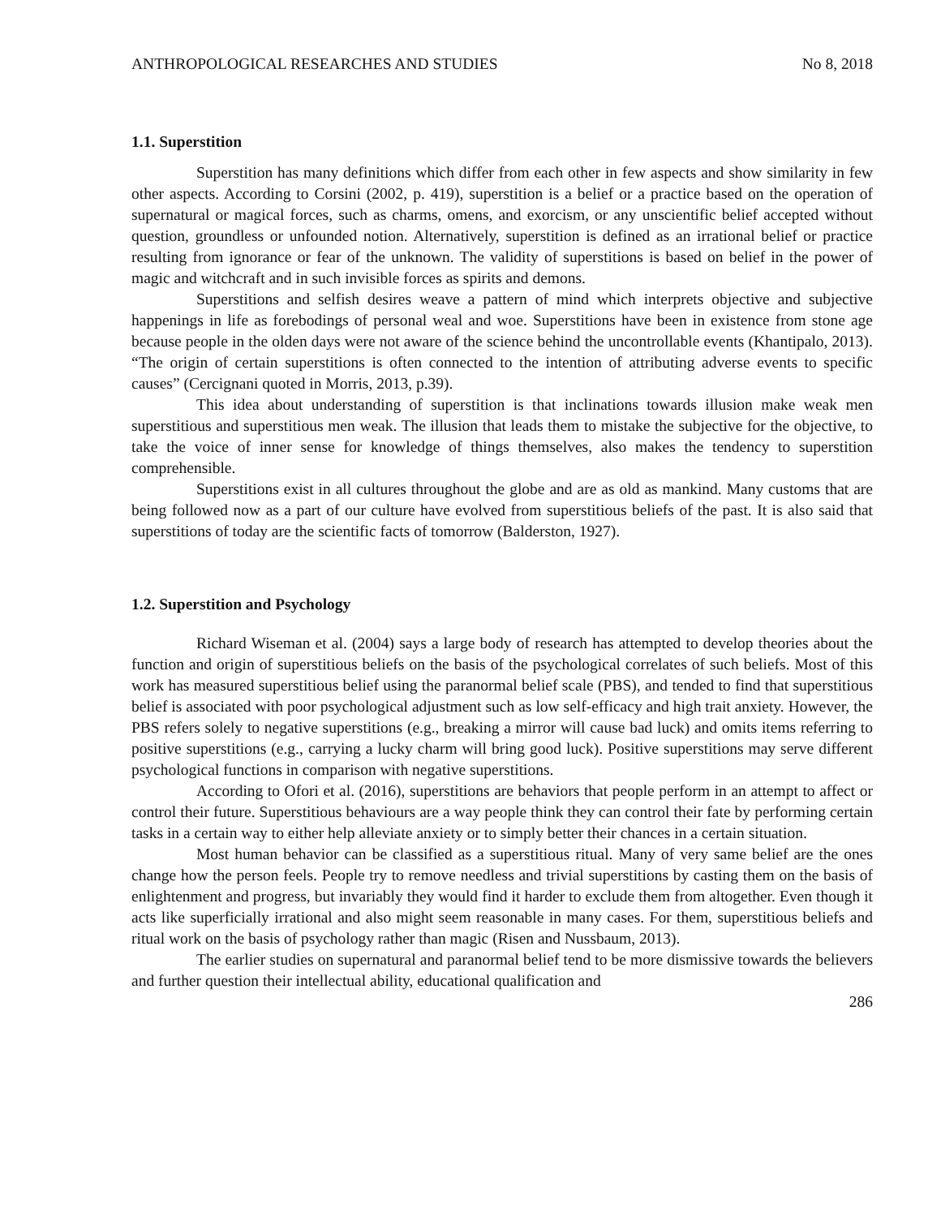ANTHROPOLOGICAL RESEARCHES AND STUDIES No 8, 2018
1.1. Superstition
Superstition has many definitions which differ from each other in few aspects and show similarity in few other aspects. According to Corsini (2002, p. 419), superstition is a belief or a practice based on the operation of supernatural or magical forces, such as charms, omens, and exorcism, or any unscientific belief accepted without question, groundless or unfounded notion. Alternatively, superstition is defined as an irrational belief or practice resulting from ignorance or fear of the unknown. The validity of superstitions is based on belief in the power of magic and witchcraft and in such invisible forces as spirits and demons.
Superstitions and selfish desires weave a pattern of mind which interprets objective and subjective happenings in life as forebodings of personal weal and woe. Superstitions have been in existence from stone age because people in the olden days were not aware of the science behind the uncontrollable events (Khantipalo, 2013). “The origin of certain superstitions is often connected to the intention of attributing adverse events to specific causes” (Cercignani quoted in Morris, 2013, p.39).
This idea about understanding of superstition is that inclinations towards illusion make weak men superstitious and superstitious men weak. The illusion that leads them to mistake the subjective for the objective, to take the voice of inner sense for knowledge of things themselves, also makes the tendency to superstition comprehensible.
Superstitions exist in all cultures throughout the globe and are as old as mankind. Many customs that are being followed now as a part of our culture have evolved from superstitious beliefs of the past. It is also said that superstitions of today are the scientific facts of tomorrow (Balderston, 1927).
1.2. Superstition and Psychology
Richard Wiseman et al. (2004) says a large body of research has attempted to develop theories about the function and origin of superstitious beliefs on the basis of the psychological correlates of such beliefs. Most of this work has measured superstitious belief using the paranormal belief scale (PBS), and tended to find that superstitious belief is associated with poor psychological adjustment such as low self-efficacy and high trait anxiety. However, the PBS refers solely to negative superstitions (e.g., breaking a mirror will cause bad luck) and omits items referring to positive superstitions (e.g., carrying a lucky charm will bring good luck). Positive superstitions may serve different psychological functions in comparison with negative superstitions.
According to Ofori et al. (2016), superstitions are behaviors that people perform in an attempt to affect or control their future. Superstitious behaviours are a way people think they can control their fate by performing certain tasks in a certain way to either help alleviate anxiety or to simply better their chances in a certain situation.
Most human behavior can be classified as a superstitious ritual. Many of very same belief are the ones change how the person feels. People try to remove needless and trivial superstitions by casting them on the basis of enlightenment and progress, but invariably they would find it harder to exclude them from altogether. Even though it acts like superficially irrational and also might seem reasonable in many cases. For them, superstitious beliefs and ritual work on the basis of psychology rather than magic (Risen and Nussbaum, 2013).
The earlier studies on supernatural and paranormal belief tend to be more dismissive towards the believers and further question their intellectual ability, educational qualification and
286